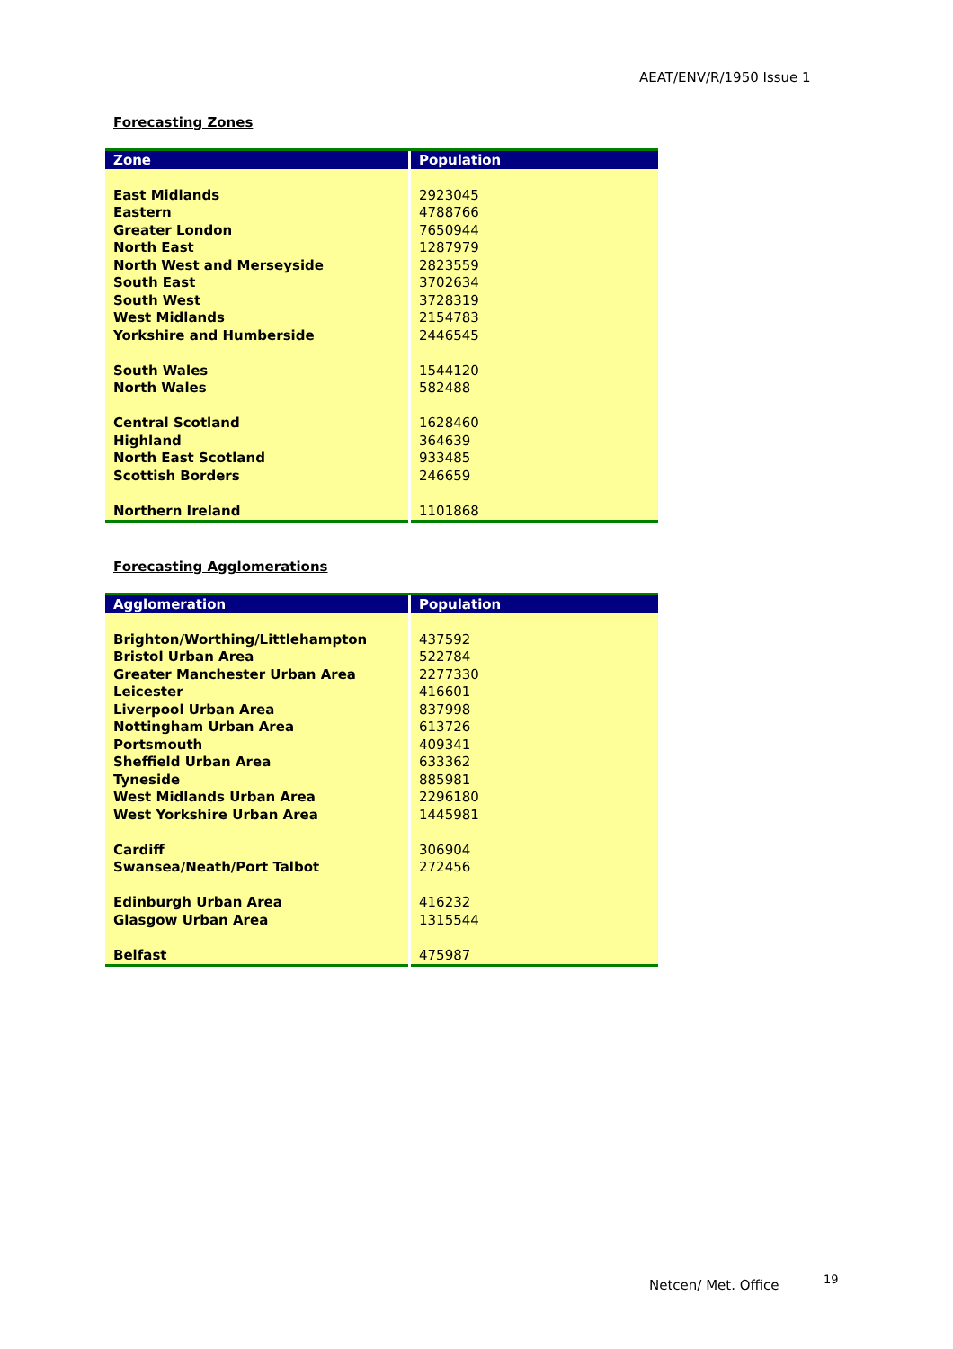AEAT/ENV/R/1950 Issue 1
Forecasting Zones
| Zone | Population |
| --- | --- |
| East Midlands Eastern Greater London North East North West and Merseyside South East South West West Midlands Yorkshire and Humberside South Wales North Wales Central Scotland Highland North East Scotland Scottish Borders Northern Ireland | 2923045 4788766 7650944 1287979 2823559 3702634 3728319 2154783 2446545 1544120 582488 1628460 364639 933485 246659 1101868 |
Forecasting Agglomerations
| Agglomeration | Population |
| --- | --- |
| Brighton/Worthing/Littlehampton Bristol Urban Area Greater Manchester Urban Area Leicester Liverpool Urban Area Nottingham Urban Area Portsmouth Sheffield Urban Area Tyneside West Midlands Urban Area West Yorkshire Urban Area Cardiff Swansea/Neath/Port Talbot Edinburgh Urban Area Glasgow Urban Area Belfast | 437592 522784 2277330 416601 837998 613726 409341 633362 885981 2296180 1445981 306904 272456 416232 1315544 475987 |
Netcen/ Met. Office 19